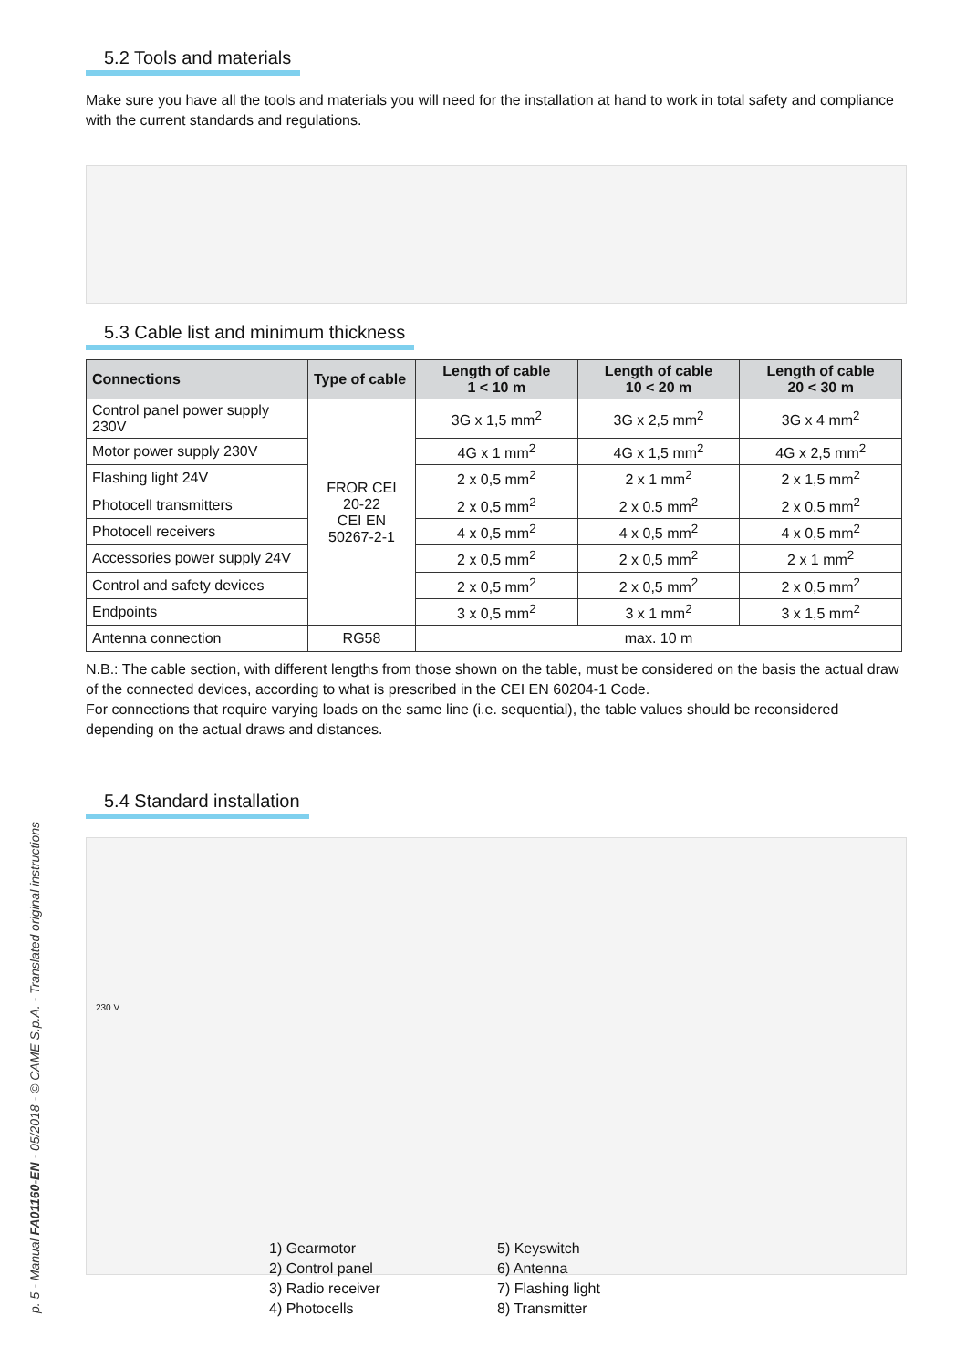p. 5 - Manual FA01160-EN - 05/2018 - © CAME S.p.A. - Translated original instructions
5.2 Tools and materials
Make sure you have all the tools and materials you will need for the installation at hand to work in total safety and compliance with the current standards and regulations.
5.3 Cable list and minimum thickness
| Connections | Type of cable | Length of cable 1 < 10 m | Length of cable 10 < 20 m | Length of cable 20 < 30 m |
| --- | --- | --- | --- | --- |
| Control panel power supply 230V | FROR CEI 20-22 CEI EN 50267-2-1 | 3G x 1,5 mm<sup>2</sup> | 3G x 2,5 mm<sup>2</sup> | 3G x 4 mm<sup>2</sup> |
| Motor power supply 230V | | 4G x 1 mm<sup>2</sup> | 4G x 1,5 mm<sup>2</sup> | 4G x 2,5 mm<sup>2</sup> |
| Flashing light 24V | | 2 x 0,5 mm<sup>2</sup> | 2 x 1 mm<sup>2</sup> | 2 x 1,5 mm<sup>2</sup> |
| Photocell transmitters | | 2 x 0,5 mm<sup>2</sup> | 2 x 0.5 mm<sup>2</sup> | 2 x 0,5 mm<sup>2</sup> |
| Photocell receivers | | 4 x 0,5 mm<sup>2</sup> | 4 x 0,5 mm<sup>2</sup> | 4 x 0,5 mm<sup>2</sup> |
| Accessories power supply 24V | | 2 x 0,5 mm<sup>2</sup> | 2 x 0,5 mm<sup>2</sup> | 2 x 1 mm<sup>2</sup> |
| Control and safety devices | | 2 x 0,5 mm<sup>2</sup> | 2 x 0,5 mm<sup>2</sup> | 2 x 0,5 mm<sup>2</sup> |
| Endpoints | | 3 x 0,5 mm<sup>2</sup> | 3 x 1 mm<sup>2</sup> | 3 x 1,5 mm<sup>2</sup> |
| Antenna connection | RG58 | max. 10 m | | |
N.B.: The cable section, with different lengths from those shown on the table, must be considered on the basis the actual draw of the connected devices, according to what is prescribed in the CEI EN 60204-1 Code.
For connections that require varying loads on the same line (i.e. sequential), the table values should be reconsidered depending on the actual draws and distances.
5.4 Standard installation
230 V
1) Gearmotor
2) Control panel
3) Radio receiver
4) Photocells
5) Keyswitch
6) Antenna
7) Flashing light
8) Transmitter